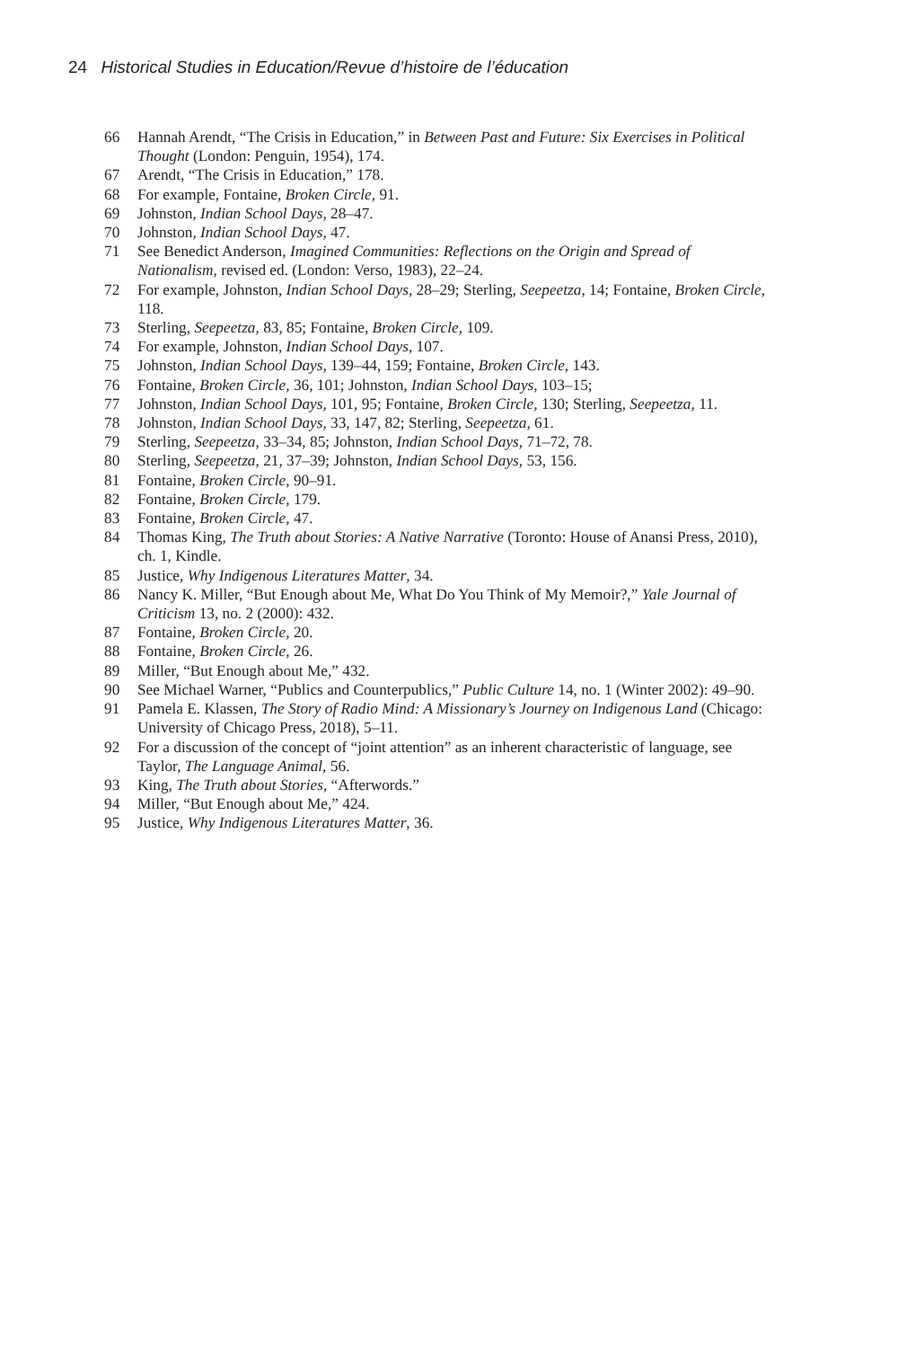24 Historical Studies in Education/Revue d’histoire de l’éducation
66 Hannah Arendt, “The Crisis in Education,” in Between Past and Future: Six Exercises in Political Thought (London: Penguin, 1954), 174.
67 Arendt, “The Crisis in Education,” 178.
68 For example, Fontaine, Broken Circle, 91.
69 Johnston, Indian School Days, 28–47.
70 Johnston, Indian School Days, 47.
71 See Benedict Anderson, Imagined Communities: Reflections on the Origin and Spread of Nationalism, revised ed. (London: Verso, 1983), 22–24.
72 For example, Johnston, Indian School Days, 28–29; Sterling, Seepeetza, 14; Fontaine, Broken Circle, 118.
73 Sterling, Seepeetza, 83, 85; Fontaine, Broken Circle, 109.
74 For example, Johnston, Indian School Days, 107.
75 Johnston, Indian School Days, 139–44, 159; Fontaine, Broken Circle, 143.
76 Fontaine, Broken Circle, 36, 101; Johnston, Indian School Days, 103–15;
77 Johnston, Indian School Days, 101, 95; Fontaine, Broken Circle, 130; Sterling, Seepeetza, 11.
78 Johnston, Indian School Days, 33, 147, 82; Sterling, Seepeetza, 61.
79 Sterling, Seepeetza, 33–34, 85; Johnston, Indian School Days, 71–72, 78.
80 Sterling, Seepeetza, 21, 37–39; Johnston, Indian School Days, 53, 156.
81 Fontaine, Broken Circle, 90–91.
82 Fontaine, Broken Circle, 179.
83 Fontaine, Broken Circle, 47.
84 Thomas King, The Truth about Stories: A Native Narrative (Toronto: House of Anansi Press, 2010), ch. 1, Kindle.
85 Justice, Why Indigenous Literatures Matter, 34.
86 Nancy K. Miller, “But Enough about Me, What Do You Think of My Memoir?,” Yale Journal of Criticism 13, no. 2 (2000): 432.
87 Fontaine, Broken Circle, 20.
88 Fontaine, Broken Circle, 26.
89 Miller, “But Enough about Me,” 432.
90 See Michael Warner, “Publics and Counterpublics,” Public Culture 14, no. 1 (Winter 2002): 49–90.
91 Pamela E. Klassen, The Story of Radio Mind: A Missionary’s Journey on Indigenous Land (Chicago: University of Chicago Press, 2018), 5–11.
92 For a discussion of the concept of “joint attention” as an inherent characteristic of language, see Taylor, The Language Animal, 56.
93 King, The Truth about Stories, “Afterwords.”
94 Miller, “But Enough about Me,” 424.
95 Justice, Why Indigenous Literatures Matter, 36.